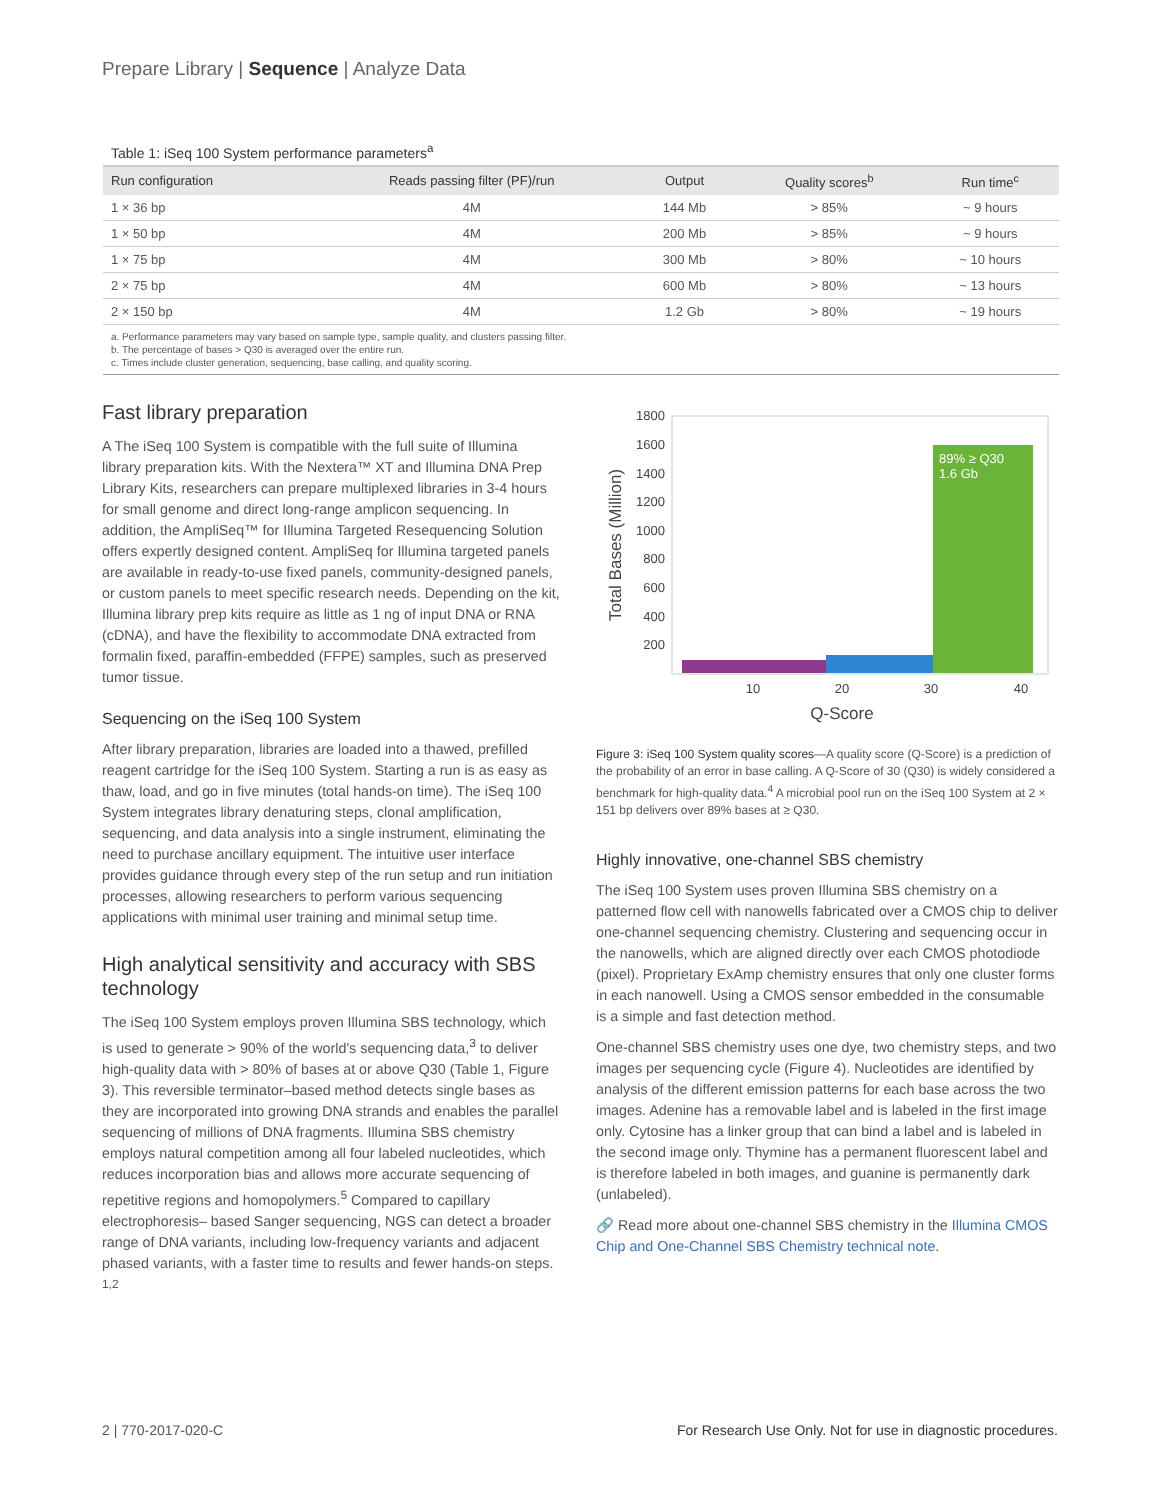Prepare Library | Sequence | Analyze Data
Table 1: iSeq 100 System performance parameters<sup>a</sup>
| Run configuration | Reads passing filter (PF)/run | Output | Quality scores<sup>b</sup> | Run time<sup>c</sup> |
| --- | --- | --- | --- | --- |
| 1 × 36 bp | 4M | 144 Mb | > 85% | ~ 9 hours |
| 1 × 50 bp | 4M | 200 Mb | > 85% | ~ 9 hours |
| 1 × 75 bp | 4M | 300 Mb | > 80% | ~ 10 hours |
| 2 × 75 bp | 4M | 600 Mb | > 80% | ~ 13 hours |
| 2 × 150 bp | 4M | 1.2 Gb | > 80% | ~ 19 hours |
a. Performance parameters may vary based on sample type, sample quality, and clusters passing filter.
b. The percentage of bases > Q30 is averaged over the entire run.
c. Times include cluster generation, sequencing, base calling, and quality scoring.
Fast library preparation
A The iSeq 100 System is compatible with the full suite of Illumina library preparation kits. With the Nextera™ XT and Illumina DNA Prep Library Kits, researchers can prepare multiplexed libraries in 3-4 hours for small genome and direct long-range amplicon sequencing. In addition, the AmpliSeq™ for Illumina Targeted Resequencing Solution offers expertly designed content. AmpliSeq for Illumina targeted panels are available in ready-to-use fixed panels, community-designed panels, or custom panels to meet specific research needs. Depending on the kit, Illumina library prep kits require as little as 1 ng of input DNA or RNA (cDNA), and have the flexibility to accommodate DNA extracted from formalin fixed, paraffin-embedded (FFPE) samples, such as preserved tumor tissue.
Sequencing on the iSeq 100 System
After library preparation, libraries are loaded into a thawed, prefilled reagent cartridge for the iSeq 100 System. Starting a run is as easy as thaw, load, and go in five minutes (total hands-on time). The iSeq 100 System integrates library denaturing steps, clonal amplification, sequencing, and data analysis into a single instrument, eliminating the need to purchase ancillary equipment. The intuitive user interface provides guidance through every step of the run setup and run initiation processes, allowing researchers to perform various sequencing applications with minimal user training and minimal setup time.
High analytical sensitivity and accuracy with SBS technology
The iSeq 100 System employs proven Illumina SBS technology, which is used to generate > 90% of the world's sequencing data,<sup>3</sup> to deliver high-quality data with > 80% of bases at or above Q30 (Table 1, Figure 3). This reversible terminator–based method detects single bases as they are incorporated into growing DNA strands and enables the parallel sequencing of millions of DNA fragments. Illumina SBS chemistry employs natural competition among all four labeled nucleotides, which reduces incorporation bias and allows more accurate sequencing of repetitive regions and homopolymers.<sup>5</sup> Compared to capillary electrophoresis– based Sanger sequencing, NGS can detect a broader range of DNA variants, including low-frequency variants and adjacent phased variants, with a faster time to results and fewer hands-on steps. <sup>1,2</sup>
1800
1600
1400
1200
1000
800
600
400
200
89% ≥ Q30
1.6 Gb
10
20
30
40
Q-Score
Total Bases (Million)
Figure 3: iSeq 100 System quality scores—A quality score (Q-Score) is a prediction of the probability of an error in base calling. A Q-Score of 30 (Q30) is widely considered a benchmark for high-quality data.<sup>4</sup> A microbial pool run on the iSeq 100 System at 2 × 151 bp delivers over 89% bases at ≥ Q30.
Highly innovative, one-channel SBS chemistry
The iSeq 100 System uses proven Illumina SBS chemistry on a patterned flow cell with nanowells fabricated over a CMOS chip to deliver one-channel sequencing chemistry. Clustering and sequencing occur in the nanowells, which are aligned directly over each CMOS photodiode (pixel). Proprietary ExAmp chemistry ensures that only one cluster forms in each nanowell. Using a CMOS sensor embedded in the consumable is a simple and fast detection method.
One-channel SBS chemistry uses one dye, two chemistry steps, and two images per sequencing cycle (Figure 4). Nucleotides are identified by analysis of the different emission patterns for each base across the two images. Adenine has a removable label and is labeled in the first image only. Cytosine has a linker group that can bind a label and is labeled in the second image only. Thymine has a permanent fluorescent label and is therefore labeled in both images, and guanine is permanently dark (unlabeled).
🔗 Read more about one-channel SBS chemistry in the Illumina CMOS Chip and One-Channel SBS Chemistry technical note.
2 | 770-2017-020-C For Research Use Only. Not for use in diagnostic procedures.